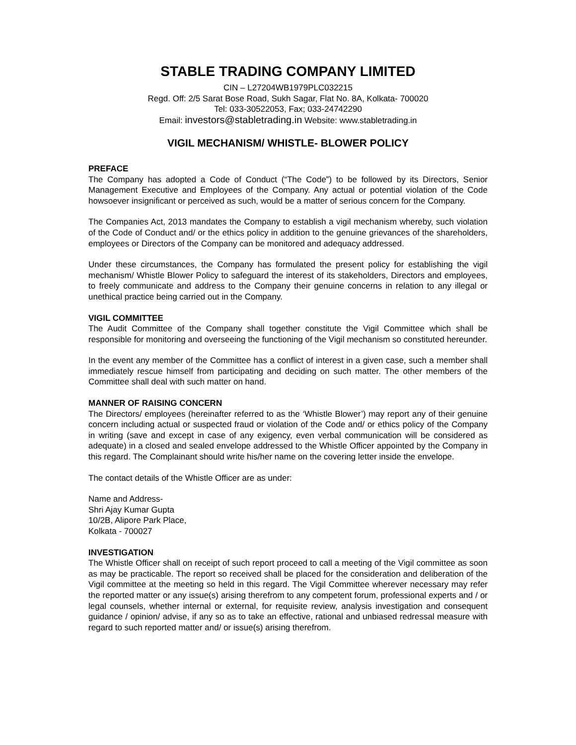STABLE TRADING COMPANY LIMITED
CIN – L27204WB1979PLC032215
Regd. Off: 2/5 Sarat Bose Road, Sukh Sagar, Flat No. 8A, Kolkata- 700020
Tel: 033-30522053, Fax; 033-24742290
Email: investors@stabletrading.in Website: www.stabletrading.in
VIGIL MECHANISM/ WHISTLE- BLOWER POLICY
PREFACE
The Company has adopted a Code of Conduct (“The Code”) to be followed by its Directors, Senior Management Executive and Employees of the Company. Any actual or potential violation of the Code howsoever insignificant or perceived as such, would be a matter of serious concern for the Company.
The Companies Act, 2013 mandates the Company to establish a vigil mechanism whereby, such violation of the Code of Conduct and/ or the ethics policy in addition to the genuine grievances of the shareholders, employees or Directors of the Company can be monitored and adequacy addressed.
Under these circumstances, the Company has formulated the present policy for establishing the vigil mechanism/ Whistle Blower Policy to safeguard the interest of its stakeholders, Directors and employees, to freely communicate and address to the Company their genuine concerns in relation to any illegal or unethical practice being carried out in the Company.
VIGIL COMMITTEE
The Audit Committee of the Company shall together constitute the Vigil Committee which shall be responsible for monitoring and overseeing the functioning of the Vigil mechanism so constituted hereunder.
In the event any member of the Committee has a conflict of interest in a given case, such a member shall immediately rescue himself from participating and deciding on such matter. The other members of the Committee shall deal with such matter on hand.
MANNER OF RAISING CONCERN
The Directors/ employees (hereinafter referred to as the ‘Whistle Blower’) may report any of their genuine concern including actual or suspected fraud or violation of the Code and/ or ethics policy of the Company in writing (save and except in case of any exigency, even verbal communication will be considered as adequate) in a closed and sealed envelope addressed to the Whistle Officer appointed by the Company in this regard. The Complainant should write his/her name on the covering letter inside the envelope.
The contact details of the Whistle Officer are as under:
Name and Address-
Shri Ajay Kumar Gupta
10/2B, Alipore Park Place,
Kolkata - 700027
INVESTIGATION
The Whistle Officer shall on receipt of such report proceed to call a meeting of the Vigil committee as soon as may be practicable. The report so received shall be placed for the consideration and deliberation of the Vigil committee at the meeting so held in this regard. The Vigil Committee wherever necessary may refer the reported matter or any issue(s) arising therefrom to any competent forum, professional experts and / or legal counsels, whether internal or external, for requisite review, analysis investigation and consequent guidance / opinion/ advise, if any so as to take an effective, rational and unbiased redressal measure with regard to such reported matter and/ or issue(s) arising therefrom.